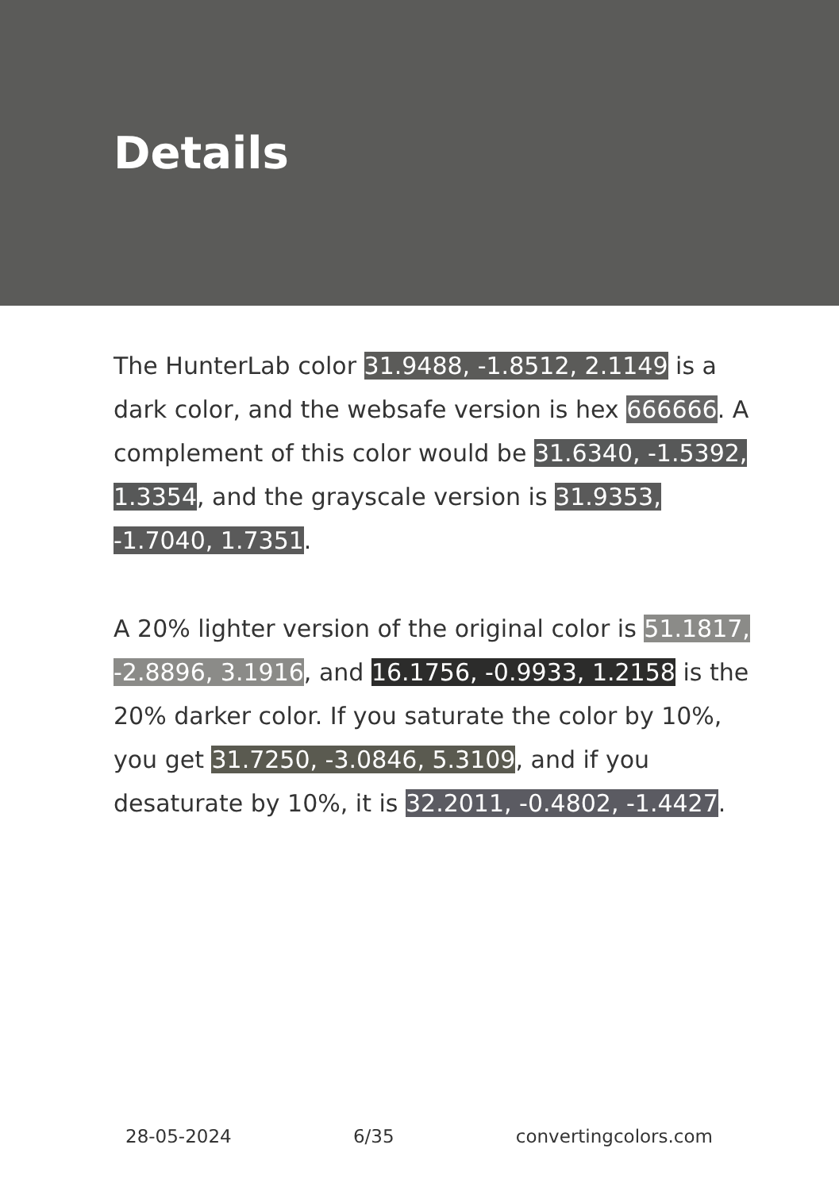Details
The HunterLab color 31.9488, -1.8512, 2.1149 is a dark color, and the websafe version is hex 666666. A complement of this color would be 31.6340, -1.5392, 1.3354, and the grayscale version is 31.9353, -1.7040, 1.7351.
A 20% lighter version of the original color is 51.1817, -2.8896, 3.1916, and 16.1756, -0.9933, 1.2158 is the 20% darker color. If you saturate the color by 10%, you get 31.7250, -3.0846, 5.3109, and if you desaturate by 10%, it is 32.2011, -0.4802, -1.4427.
28-05-2024 6/35 convertingcolors.com